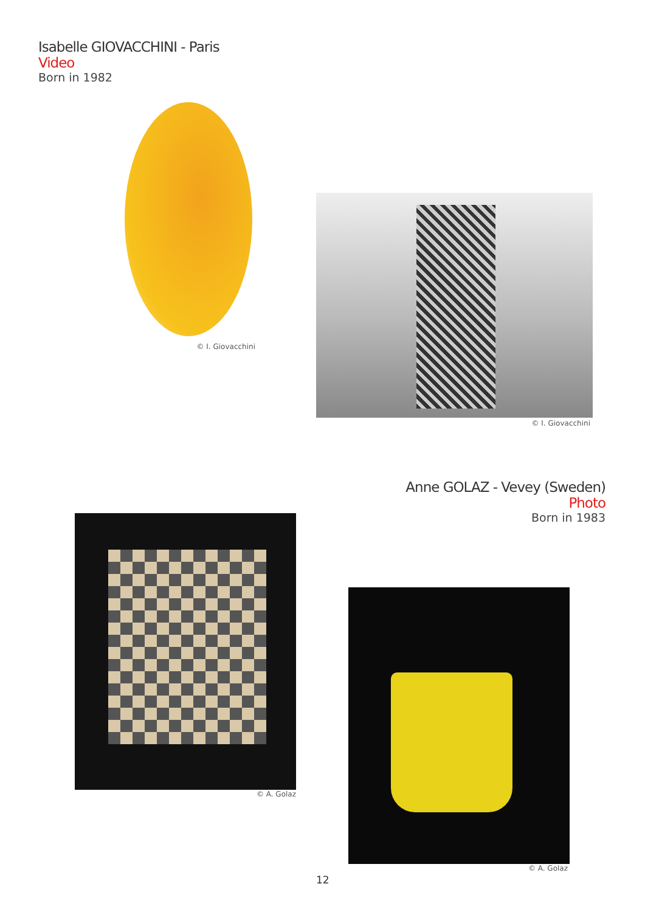Isabelle GIOVACCHINI - Paris
Video
Born in 1982
© I. Giovacchini
© I. Giovacchini
Anne GOLAZ - Vevey (Sweden)
Photo
Born in 1983
© A. Golaz
© A. Golaz
12